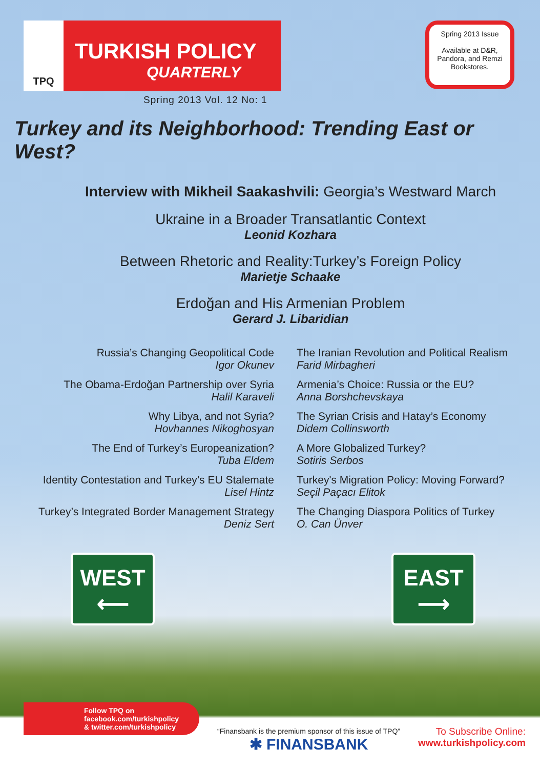TPQ
TURKISH POLICY
QUARTERLY
Spring 2013 Vol. 12 No: 1
Spring 2013 Issue
Available at D&R, Pandora, and Remzi Bookstores.
Turkey and its Neighborhood: Trending East or West?
Interview with Mikheil Saakashvili: Georgia’s Westward March
Ukraine in a Broader Transatlantic Context
Leonid Kozhara
Between Rhetoric and Reality:Turkey’s Foreign Policy
Marietje Schaake
Erdoğan and His Armenian Problem
Gerard J. Libaridian
Russia’s Changing Geopolitical Code
Igor Okunev
The Obama-Erdoğan Partnership over Syria
Halil Karaveli
Why Libya, and not Syria?
Hovhannes Nikoghosyan
The End of Turkey’s Europeanization?
Tuba Eldem
Identity Contestation and Turkey’s EU Stalemate
Lisel Hintz
Turkey’s Integrated Border Management Strategy
Deniz Sert
The Iranian Revolution and Political Realism
Farid Mirbagheri
Armenia’s Choice: Russia or the EU?
Anna Borshchevskaya
The Syrian Crisis and Hatay’s Economy
Didem Collinsworth
A More Globalized Turkey?
Sotiris Serbos
Turkey's Migration Policy: Moving Forward?
Seçil Paçacı Elitok
The Changing Diaspora Politics of Turkey
O. Can Ünver
WEST
⟵
EAST
⟶
Follow TPQ on
facebook.com/turkishpolicy
& twitter.com/turkishpolicy
“Finansbank is the premium sponsor of this issue of TPQ”
✱ FINANSBANK
To Subscribe Online:
www.turkishpolicy.com